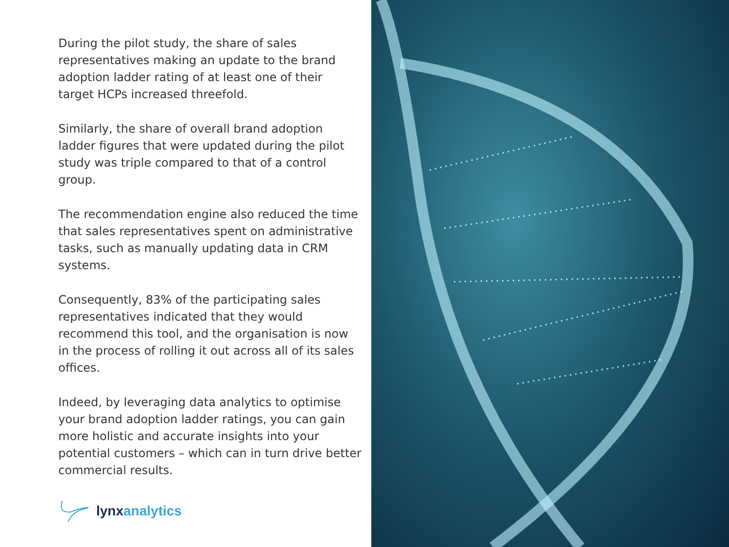During the pilot study, the share of sales representatives making an update to the brand adoption ladder rating of at least one of their target HCPs increased threefold.
Similarly, the share of overall brand adoption ladder figures that were updated during the pilot study was triple compared to that of a control group.
The recommendation engine also reduced the time that sales representatives spent on administrative tasks, such as manually updating data in CRM systems.
Consequently, 83% of the participating sales representatives indicated that they would recommend this tool, and the organisation is now in the process of rolling it out across all of its sales offices.
Indeed, by leveraging data analytics to optimise your brand adoption ladder ratings, you can gain more holistic and accurate insights into your potential customers – which can in turn drive better commercial results.
lynx analytics